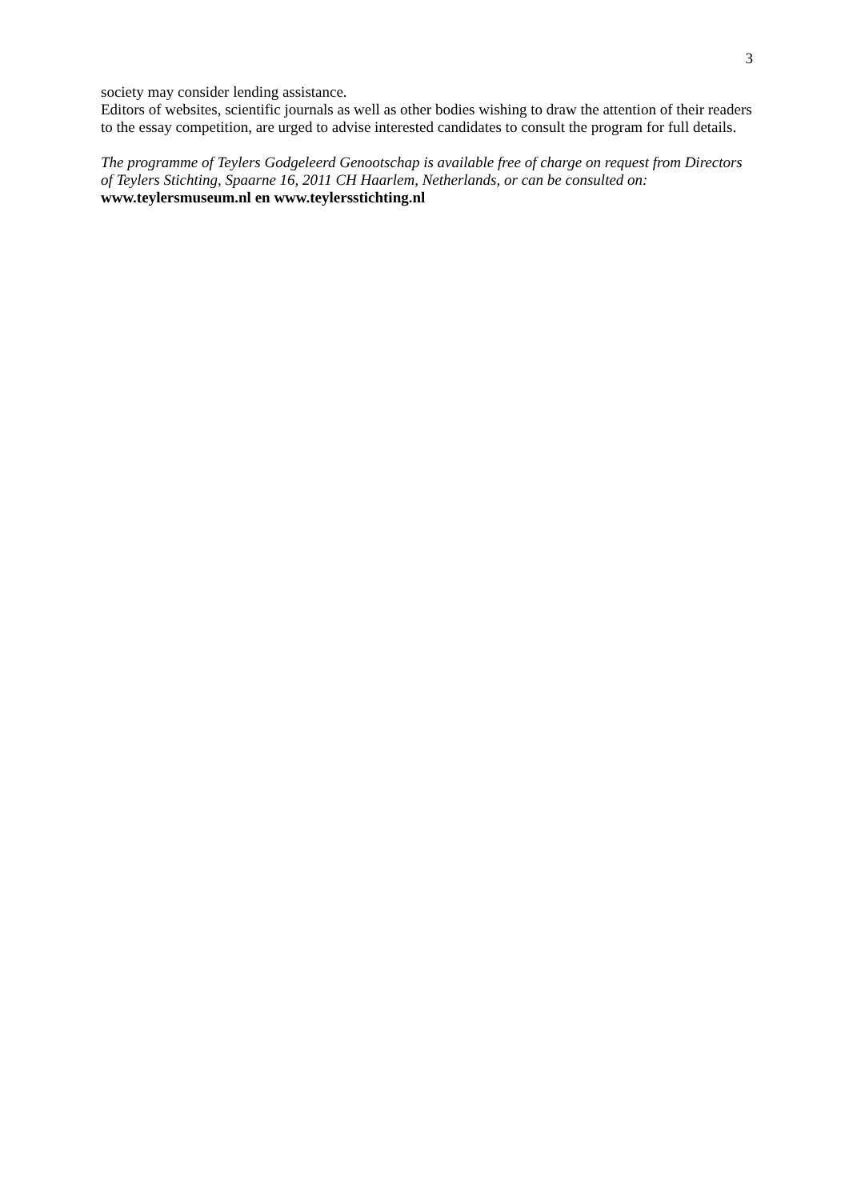3
society may consider lending assistance.
Editors of websites, scientific journals as well as other bodies wishing to draw the attention of their readers to the essay competition, are urged to advise interested candidates to consult the program for full details.
The programme of Teylers Godgeleerd Genootschap is available free of charge on request from Directors of Teylers Stichting, Spaarne 16, 2011 CH Haarlem, Netherlands, or can be consulted on: www.teylersmuseum.nl en www.teylersstichting.nl